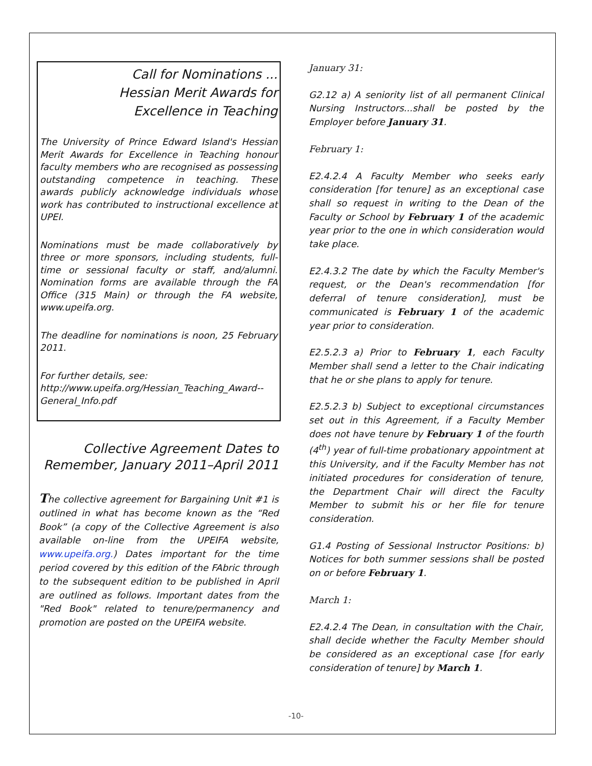Call for Nominations ...
Hessian Merit Awards for
Excellence in Teaching
The University of Prince Edward Island's Hessian Merit Awards for Excellence in Teaching honour faculty members who are recognised as possessing outstanding competence in teaching. These awards publicly acknowledge individuals whose work has contributed to instructional excellence at UPEI.
Nominations must be made collaboratively by three or more sponsors, including students, full-time or sessional faculty or staff, and/alumni. Nomination forms are available through the FA Office (315 Main) or through the FA website, www.upeifa.org.
The deadline for nominations is noon, 25 February 2011.
For further details, see:
http://www.upeifa.org/Hessian_Teaching_Award--General_Info.pdf
Collective Agreement Dates to Remember, January 2011–April 2011
The collective agreement for Bargaining Unit #1 is outlined in what has become known as the “Red Book” (a copy of the Collective Agreement is also available on-line from the UPEIFA website, www.upeifa.org.) Dates important for the time period covered by this edition of the FAbric through to the subsequent edition to be published in April are outlined as follows. Important dates from the "Red Book" related to tenure/permanency and promotion are posted on the UPEIFA website.
January 31:
G2.12 a) A seniority list of all permanent Clinical Nursing Instructors...shall be posted by the Employer before January 31.
February 1:
E2.4.2.4 A Faculty Member who seeks early consideration [for tenure] as an exceptional case shall so request in writing to the Dean of the Faculty or School by February 1 of the academic year prior to the one in which consideration would take place.
E2.4.3.2 The date by which the Faculty Member's request, or the Dean's recommendation [for deferral of tenure consideration], must be communicated is February 1 of the academic year prior to consideration.
E2.5.2.3 a) Prior to February 1, each Faculty Member shall send a letter to the Chair indicating that he or she plans to apply for tenure.
E2.5.2.3 b) Subject to exceptional circumstances set out in this Agreement, if a Faculty Member does not have tenure by February 1 of the fourth (4<sup>th</sup>) year of full-time probationary appointment at this University, and if the Faculty Member has not initiated procedures for consideration of tenure, the Department Chair will direct the Faculty Member to submit his or her file for tenure consideration.
G1.4 Posting of Sessional Instructor Positions: b) Notices for both summer sessions shall be posted on or before February 1.
March 1:
E2.4.2.4 The Dean, in consultation with the Chair, shall decide whether the Faculty Member should be considered as an exceptional case [for early consideration of tenure] by March 1.
-10-